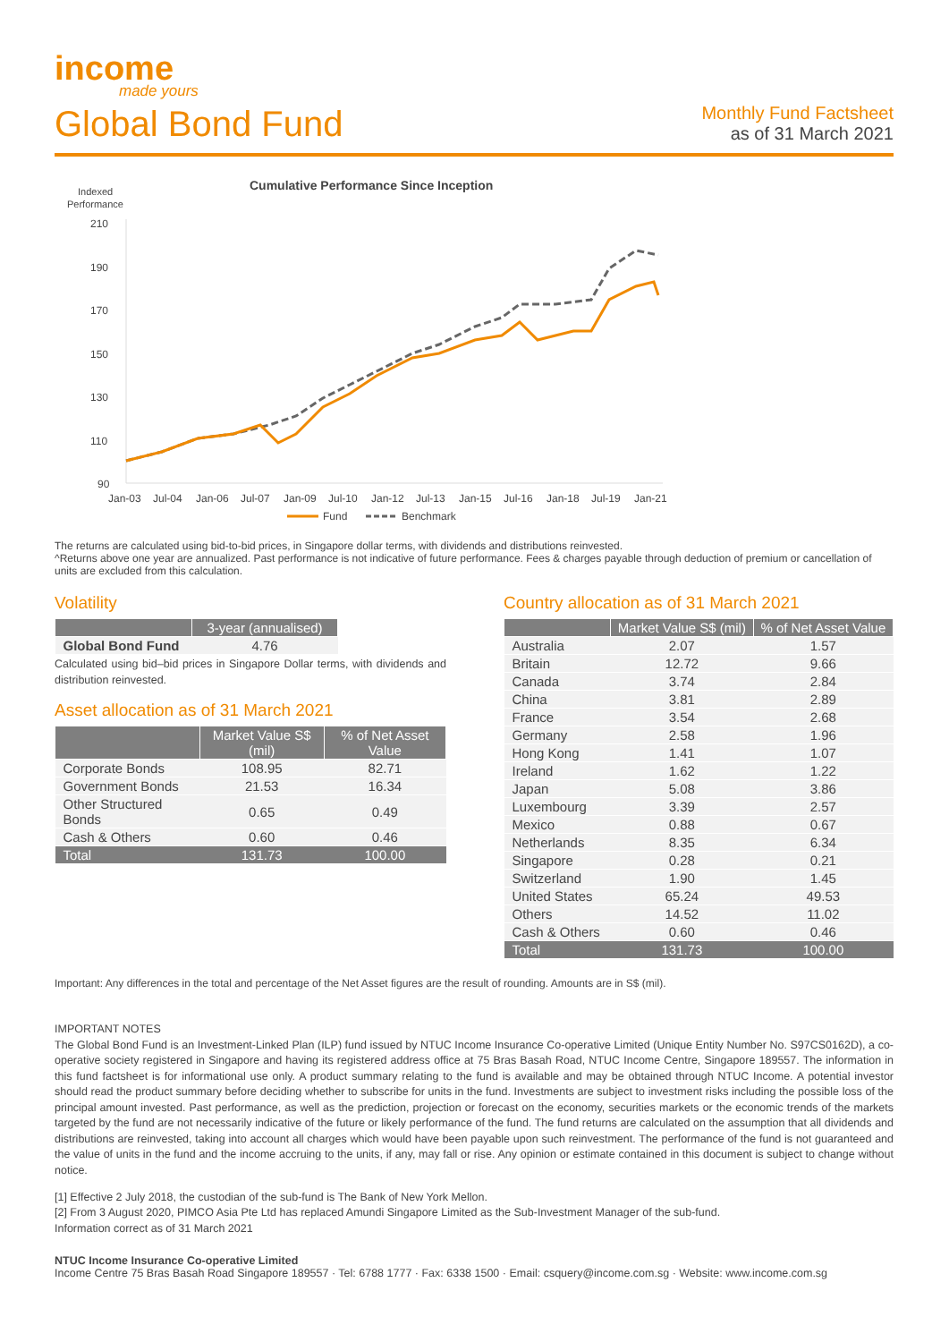income
made yours
Global Bond Fund
Monthly Fund Factsheet
as of 31 March 2021
Cumulative Performance Since Inception
Indexed
Performance
210
190
170
150
130
110
90
Jan-03
Jul-04
Jan-06
Jul-07
Jan-09
Jul-10
Jan-12
Jul-13
Jan-15
Jul-16
Jan-18
Jul-19
Jan-21
Fund
Benchmark
The returns are calculated using bid-to-bid prices, in Singapore dollar terms, with dividends and distributions reinvested.
^Returns above one year are annualized. Past performance is not indicative of future performance. Fees & charges payable through deduction of premium or cancellation of units are excluded from this calculation.
Volatility
| | 3-year (annualised) |
| --- | --- |
| Global Bond Fund | 4.76 |
Calculated using bid–bid prices in Singapore Dollar terms, with dividends and distribution reinvested.
Asset allocation as of 31 March 2021
| | Market Value S$ (mil) | % of Net Asset Value |
| --- | --- | --- |
| Corporate Bonds | 108.95 | 82.71 |
| Government Bonds | 21.53 | 16.34 |
| Other Structured Bonds | 0.65 | 0.49 |
| Cash & Others | 0.60 | 0.46 |
| Total | 131.73 | 100.00 |
Country allocation as of 31 March 2021
| | Market Value S$ (mil) | % of Net Asset Value |
| --- | --- | --- |
| Australia | 2.07 | 1.57 |
| Britain | 12.72 | 9.66 |
| Canada | 3.74 | 2.84 |
| China | 3.81 | 2.89 |
| France | 3.54 | 2.68 |
| Germany | 2.58 | 1.96 |
| Hong Kong | 1.41 | 1.07 |
| Ireland | 1.62 | 1.22 |
| Japan | 5.08 | 3.86 |
| Luxembourg | 3.39 | 2.57 |
| Mexico | 0.88 | 0.67 |
| Netherlands | 8.35 | 6.34 |
| Singapore | 0.28 | 0.21 |
| Switzerland | 1.90 | 1.45 |
| United States | 65.24 | 49.53 |
| Others | 14.52 | 11.02 |
| Cash & Others | 0.60 | 0.46 |
| Total | 131.73 | 100.00 |
Important: Any differences in the total and percentage of the Net Asset figures are the result of rounding. Amounts are in S$ (mil).
IMPORTANT NOTES
The Global Bond Fund is an Investment-Linked Plan (ILP) fund issued by NTUC Income Insurance Co-operative Limited (Unique Entity Number No. S97CS0162D), a co-operative society registered in Singapore and having its registered address office at 75 Bras Basah Road, NTUC Income Centre, Singapore 189557. The information in this fund factsheet is for informational use only. A product summary relating to the fund is available and may be obtained through NTUC Income. A potential investor should read the product summary before deciding whether to subscribe for units in the fund. Investments are subject to investment risks including the possible loss of the principal amount invested. Past performance, as well as the prediction, projection or forecast on the economy, securities markets or the economic trends of the markets targeted by the fund are not necessarily indicative of the future or likely performance of the fund. The fund returns are calculated on the assumption that all dividends and distributions are reinvested, taking into account all charges which would have been payable upon such reinvestment. The performance of the fund is not guaranteed and the value of units in the fund and the income accruing to the units, if any, may fall or rise. Any opinion or estimate contained in this document is subject to change without notice.
[1] Effective 2 July 2018, the custodian of the sub-fund is The Bank of New York Mellon.
[2] From 3 August 2020, PIMCO Asia Pte Ltd has replaced Amundi Singapore Limited as the Sub-Investment Manager of the sub-fund.
Information correct as of 31 March 2021
NTUC Income Insurance Co-operative Limited
Income Centre 75 Bras Basah Road Singapore 189557 · Tel: 6788 1777 · Fax: 6338 1500 · Email: csquery@income.com.sg · Website: www.income.com.sg